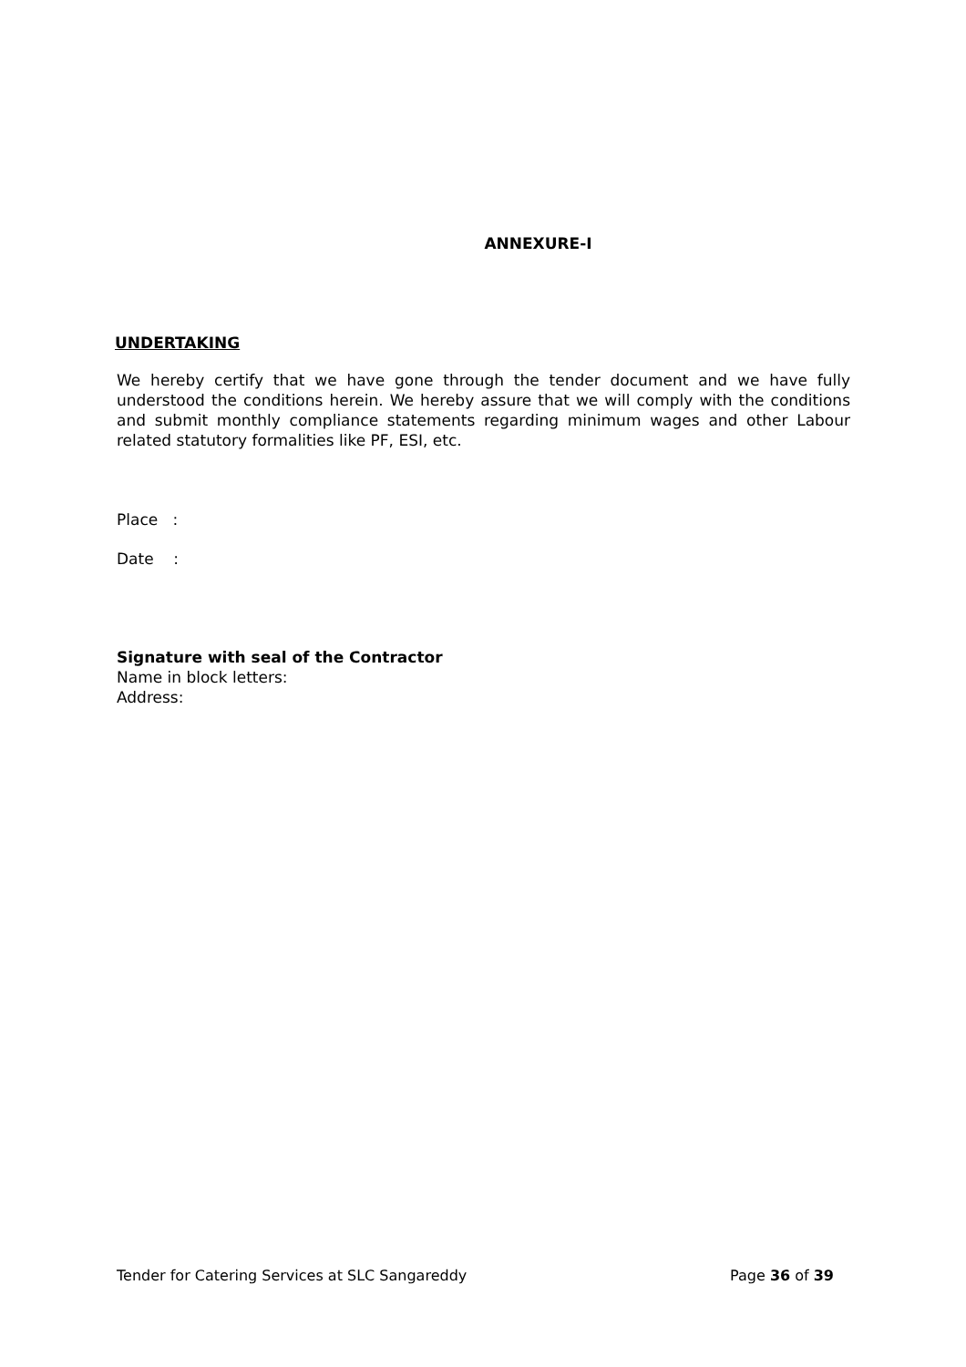ANNEXURE-I
UNDERTAKING
We hereby certify that we have gone through the tender document and we have fully understood the conditions herein. We hereby assure that we will comply with the conditions and submit monthly compliance statements regarding minimum wages and other Labour related statutory formalities like PF, ESI, etc.
Place :
Date :
Signature with seal of the Contractor
Name in block letters:
Address:
Tender for Catering Services at SLC Sangareddy Page 36 of 39